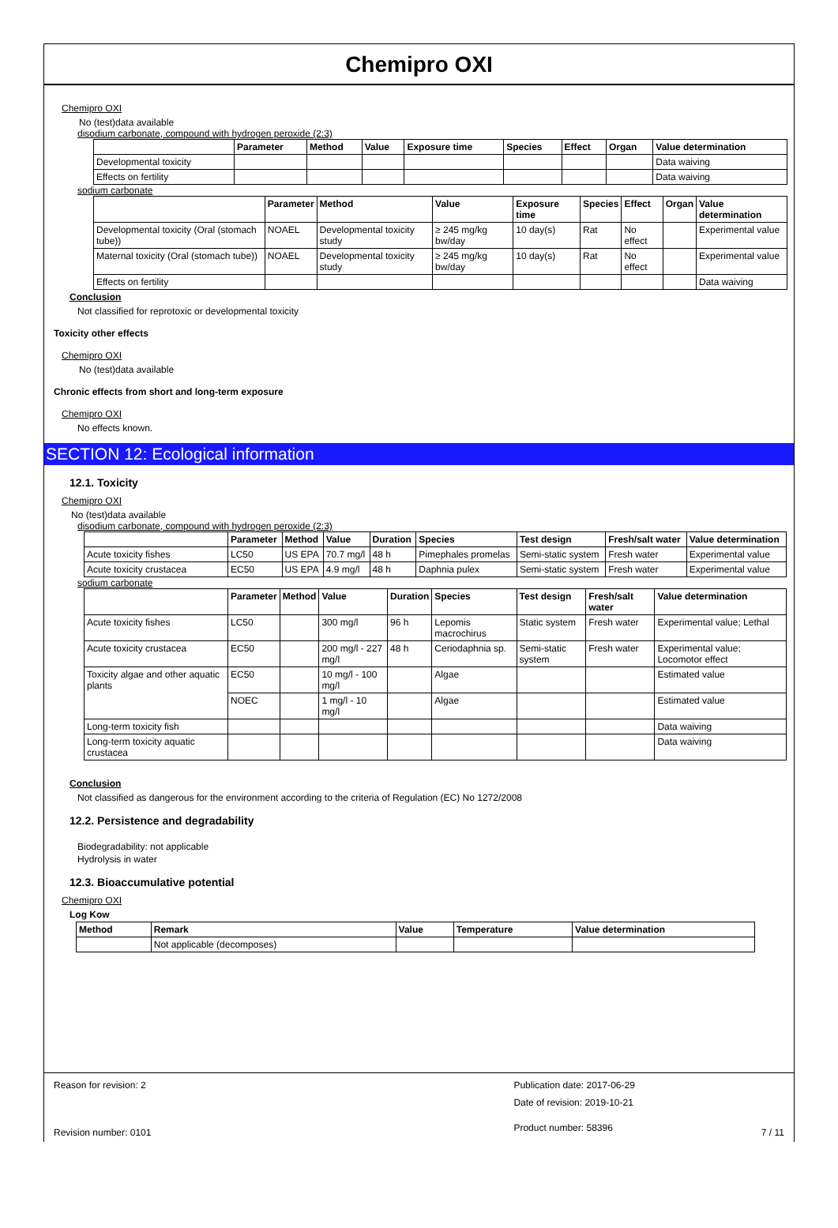Chemipro OXI
Chemipro OXI
No (test)data available
disodium carbonate, compound with hydrogen peroxide (2:3)
| | Parameter | Method | Value | Exposure time | Species | Effect | Organ | Value determination |
| --- | --- | --- | --- | --- | --- | --- | --- | --- |
| Developmental toxicity | | | | | | | | Data waiving |
| Effects on fertility | | | | | | | | Data waiving |
sodium carbonate
| | Parameter | Method | Value | Exposure time | Species | Effect | Organ | Value determination |
| --- | --- | --- | --- | --- | --- | --- | --- | --- |
| Developmental toxicity (Oral (stomach tube)) | NOAEL | Developmental toxicity study | ≥ 245 mg/kg bw/day | 10 day(s) | Rat | No effect | | Experimental value |
| Maternal toxicity (Oral (stomach tube)) | NOAEL | Developmental toxicity study | ≥ 245 mg/kg bw/day | 10 day(s) | Rat | No effect | | Experimental value |
| Effects on fertility | | | | | | | | Data waiving |
Conclusion
Not classified for reprotoxic or developmental toxicity
Toxicity other effects
Chemipro OXI
No (test)data available
Chronic effects from short and long-term exposure
Chemipro OXI
No effects known.
SECTION 12: Ecological information
12.1. Toxicity
Chemipro OXI
No (test)data available
disodium carbonate, compound with hydrogen peroxide (2:3)
| | Parameter | Method | Value | Duration | Species | Test design | Fresh/salt water | Value determination |
| --- | --- | --- | --- | --- | --- | --- | --- | --- |
| Acute toxicity fishes | LC50 | US EPA | 70.7 mg/l | 48 h | Pimephales promelas | Semi-static system | Fresh water | Experimental value |
| Acute toxicity crustacea | EC50 | US EPA | 4.9 mg/l | 48 h | Daphnia pulex | Semi-static system | Fresh water | Experimental value |
sodium carbonate
| | Parameter | Method | Value | Duration | Species | Test design | Fresh/salt water | Value determination |
| --- | --- | --- | --- | --- | --- | --- | --- | --- |
| Acute toxicity fishes | LC50 | | 300 mg/l | 96 h | Lepomis macrochirus | Static system | Fresh water | Experimental value; Lethal |
| Acute toxicity crustacea | EC50 | | 200 mg/l - 227 mg/l | 48 h | Ceriodaphnia sp. | Semi-static system | Fresh water | Experimental value; Locomotor effect |
| Toxicity algae and other aquatic plants | EC50 | | 10 mg/l - 100 mg/l | | Algae | | | Estimated value |
| | NOEC | | 1 mg/l - 10 mg/l | | Algae | | | Estimated value |
| Long-term toxicity fish | | | | | | | | Data waiving |
| Long-term toxicity aquatic crustacea | | | | | | | | Data waiving |
Conclusion
Not classified as dangerous for the environment according to the criteria of Regulation (EC) No 1272/2008
12.2. Persistence and degradability
Biodegradability: not applicable
Hydrolysis in water
12.3. Bioaccumulative potential
Chemipro OXI
Log Kow
| Method | Remark | Value | Temperature | Value determination |
| --- | --- | --- | --- | --- |
| | Not applicable (decomposes) | | | |
Reason for revision: 2
Revision number: 0101
Publication date: 2017-06-29
Date of revision: 2019-10-21
Product number: 58396
7 / 11